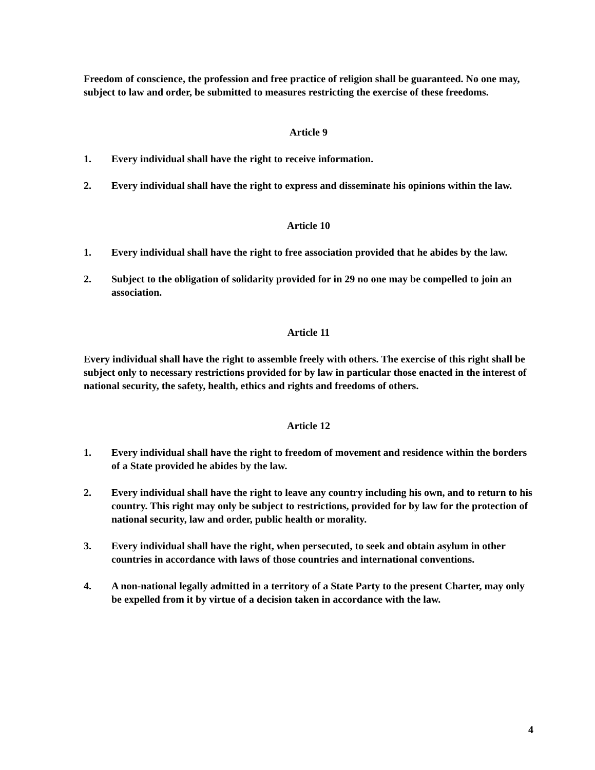Freedom of conscience, the profession and free practice of religion shall be guaranteed. No one may, subject to law and order, be submitted to measures restricting the exercise of these freedoms.
Article 9
1. Every individual shall have the right to receive information.
2. Every individual shall have the right to express and disseminate his opinions within the law.
Article 10
1. Every individual shall have the right to free association provided that he abides by the law.
2. Subject to the obligation of solidarity provided for in 29 no one may be compelled to join an association.
Article 11
Every individual shall have the right to assemble freely with others. The exercise of this right shall be subject only to necessary restrictions provided for by law in particular those enacted in the interest of national security, the safety, health, ethics and rights and freedoms of others.
Article 12
1. Every individual shall have the right to freedom of movement and residence within the borders of a State provided he abides by the law.
2. Every individual shall have the right to leave any country including his own, and to return to his country. This right may only be subject to restrictions, provided for by law for the protection of national security, law and order, public health or morality.
3. Every individual shall have the right, when persecuted, to seek and obtain asylum in other countries in accordance with laws of those countries and international conventions.
4. A non-national legally admitted in a territory of a State Party to the present Charter, may only be expelled from it by virtue of a decision taken in accordance with the law.
4